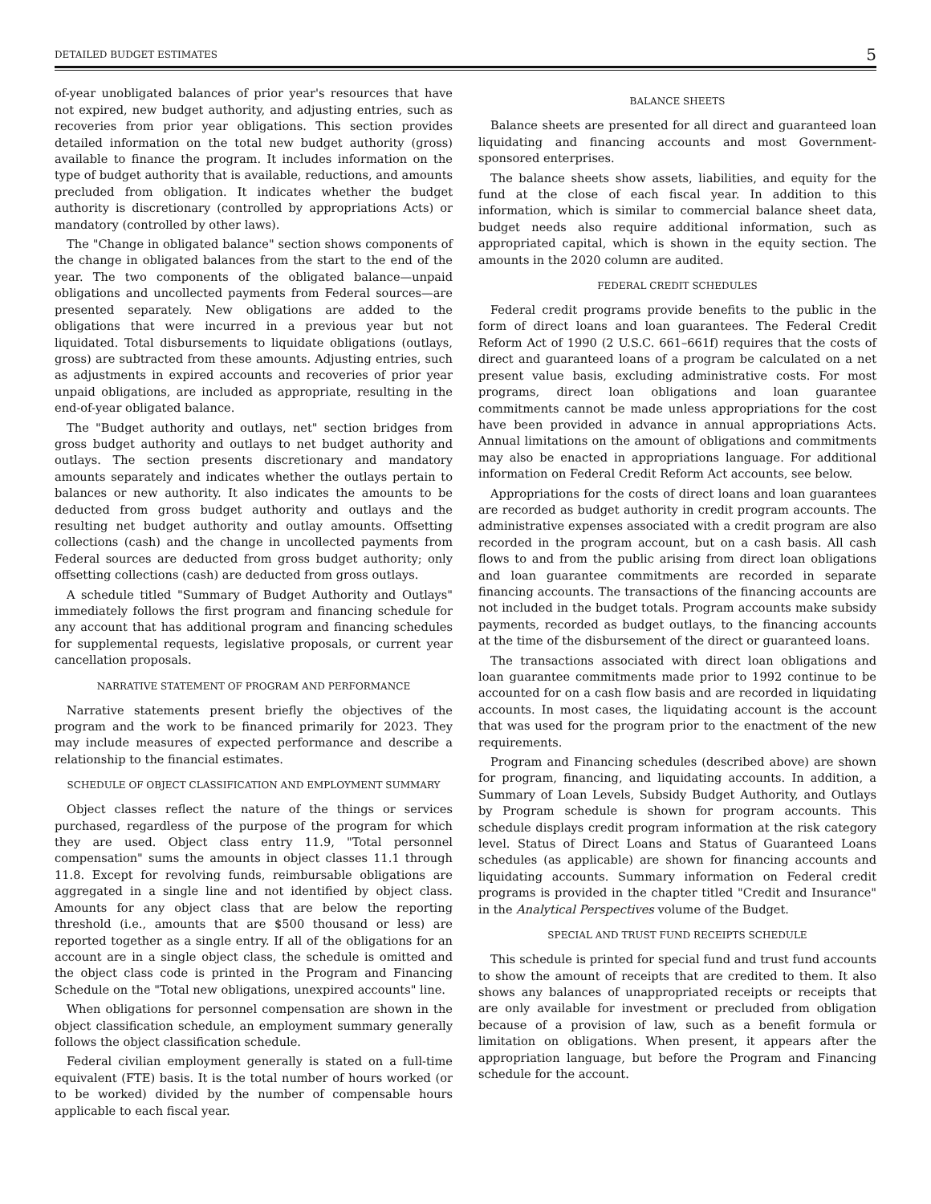DETAILED BUDGET ESTIMATES 5
of-year unobligated balances of prior year's resources that have not expired, new budget authority, and adjusting entries, such as recoveries from prior year obligations. This section provides detailed information on the total new budget authority (gross) available to finance the program. It includes information on the type of budget authority that is available, reductions, and amounts precluded from obligation. It indicates whether the budget authority is discretionary (controlled by appropriations Acts) or mandatory (controlled by other laws).
The "Change in obligated balance" section shows components of the change in obligated balances from the start to the end of the year. The two components of the obligated balance—unpaid obligations and uncollected payments from Federal sources—are presented separately. New obligations are added to the obligations that were incurred in a previous year but not liquidated. Total disbursements to liquidate obligations (outlays, gross) are subtracted from these amounts. Adjusting entries, such as adjustments in expired accounts and recoveries of prior year unpaid obligations, are included as appropriate, resulting in the end-of-year obligated balance.
The "Budget authority and outlays, net" section bridges from gross budget authority and outlays to net budget authority and outlays. The section presents discretionary and mandatory amounts separately and indicates whether the outlays pertain to balances or new authority. It also indicates the amounts to be deducted from gross budget authority and outlays and the resulting net budget authority and outlay amounts. Offsetting collections (cash) and the change in uncollected payments from Federal sources are deducted from gross budget authority; only offsetting collections (cash) are deducted from gross outlays.
A schedule titled "Summary of Budget Authority and Outlays" immediately follows the first program and financing schedule for any account that has additional program and financing schedules for supplemental requests, legislative proposals, or current year cancellation proposals.
NARRATIVE STATEMENT OF PROGRAM AND PERFORMANCE
Narrative statements present briefly the objectives of the program and the work to be financed primarily for 2023. They may include measures of expected performance and describe a relationship to the financial estimates.
SCHEDULE OF OBJECT CLASSIFICATION AND EMPLOYMENT SUMMARY
Object classes reflect the nature of the things or services purchased, regardless of the purpose of the program for which they are used. Object class entry 11.9, "Total personnel compensation" sums the amounts in object classes 11.1 through 11.8. Except for revolving funds, reimbursable obligations are aggregated in a single line and not identified by object class. Amounts for any object class that are below the reporting threshold (i.e., amounts that are $500 thousand or less) are reported together as a single entry. If all of the obligations for an account are in a single object class, the schedule is omitted and the object class code is printed in the Program and Financing Schedule on the "Total new obligations, unexpired accounts" line.
When obligations for personnel compensation are shown in the object classification schedule, an employment summary generally follows the object classification schedule.
Federal civilian employment generally is stated on a full-time equivalent (FTE) basis. It is the total number of hours worked (or to be worked) divided by the number of compensable hours applicable to each fiscal year.
BALANCE SHEETS
Balance sheets are presented for all direct and guaranteed loan liquidating and financing accounts and most Government-sponsored enterprises.
The balance sheets show assets, liabilities, and equity for the fund at the close of each fiscal year. In addition to this information, which is similar to commercial balance sheet data, budget needs also require additional information, such as appropriated capital, which is shown in the equity section. The amounts in the 2020 column are audited.
FEDERAL CREDIT SCHEDULES
Federal credit programs provide benefits to the public in the form of direct loans and loan guarantees. The Federal Credit Reform Act of 1990 (2 U.S.C. 661–661f) requires that the costs of direct and guaranteed loans of a program be calculated on a net present value basis, excluding administrative costs. For most programs, direct loan obligations and loan guarantee commitments cannot be made unless appropriations for the cost have been provided in advance in annual appropriations Acts. Annual limitations on the amount of obligations and commitments may also be enacted in appropriations language. For additional information on Federal Credit Reform Act accounts, see below.
Appropriations for the costs of direct loans and loan guarantees are recorded as budget authority in credit program accounts. The administrative expenses associated with a credit program are also recorded in the program account, but on a cash basis. All cash flows to and from the public arising from direct loan obligations and loan guarantee commitments are recorded in separate financing accounts. The transactions of the financing accounts are not included in the budget totals. Program accounts make subsidy payments, recorded as budget outlays, to the financing accounts at the time of the disbursement of the direct or guaranteed loans.
The transactions associated with direct loan obligations and loan guarantee commitments made prior to 1992 continue to be accounted for on a cash flow basis and are recorded in liquidating accounts. In most cases, the liquidating account is the account that was used for the program prior to the enactment of the new requirements.
Program and Financing schedules (described above) are shown for program, financing, and liquidating accounts. In addition, a Summary of Loan Levels, Subsidy Budget Authority, and Outlays by Program schedule is shown for program accounts. This schedule displays credit program information at the risk category level. Status of Direct Loans and Status of Guaranteed Loans schedules (as applicable) are shown for financing accounts and liquidating accounts. Summary information on Federal credit programs is provided in the chapter titled "Credit and Insurance" in the Analytical Perspectives volume of the Budget.
SPECIAL AND TRUST FUND RECEIPTS SCHEDULE
This schedule is printed for special fund and trust fund accounts to show the amount of receipts that are credited to them. It also shows any balances of unappropriated receipts or receipts that are only available for investment or precluded from obligation because of a provision of law, such as a benefit formula or limitation on obligations. When present, it appears after the appropriation language, but before the Program and Financing schedule for the account.